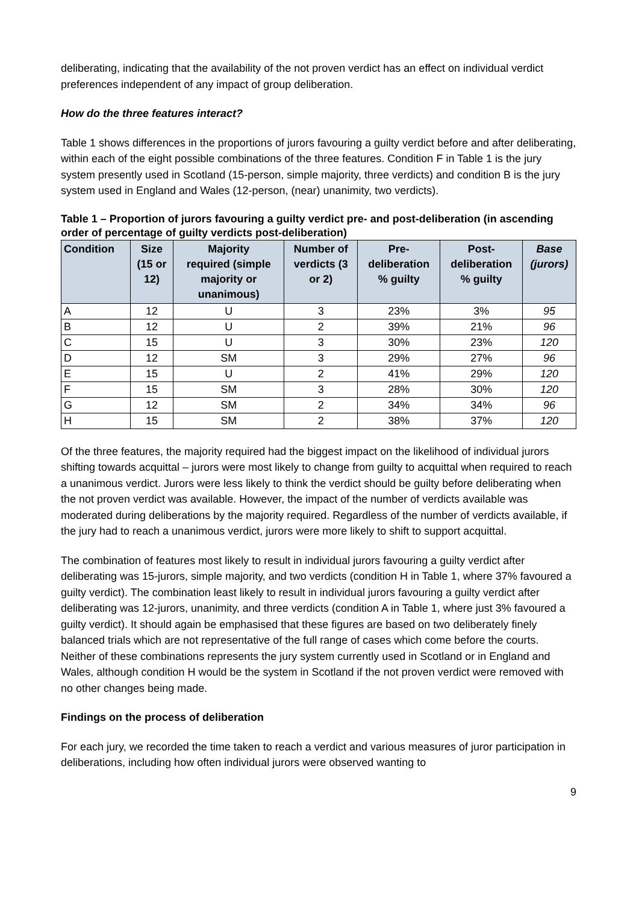deliberating, indicating that the availability of the not proven verdict has an effect on individual verdict preferences independent of any impact of group deliberation.
How do the three features interact?
Table 1 shows differences in the proportions of jurors favouring a guilty verdict before and after deliberating, within each of the eight possible combinations of the three features. Condition F in Table 1 is the jury system presently used in Scotland (15-person, simple majority, three verdicts) and condition B is the jury system used in England and Wales (12-person, (near) unanimity, two verdicts).
Table 1 – Proportion of jurors favouring a guilty verdict pre- and post-deliberation (in ascending order of percentage of guilty verdicts post-deliberation)
| Condition | Size (15 or 12) | Majority required (simple majority or unanimous) | Number of verdicts (3 or 2) | Pre- deliberation % guilty | Post- deliberation % guilty | Base (jurors) |
| --- | --- | --- | --- | --- | --- | --- |
| A | 12 | U | 3 | 23% | 3% | 95 |
| B | 12 | U | 2 | 39% | 21% | 96 |
| C | 15 | U | 3 | 30% | 23% | 120 |
| D | 12 | SM | 3 | 29% | 27% | 96 |
| E | 15 | U | 2 | 41% | 29% | 120 |
| F | 15 | SM | 3 | 28% | 30% | 120 |
| G | 12 | SM | 2 | 34% | 34% | 96 |
| H | 15 | SM | 2 | 38% | 37% | 120 |
Of the three features, the majority required had the biggest impact on the likelihood of individual jurors shifting towards acquittal – jurors were most likely to change from guilty to acquittal when required to reach a unanimous verdict. Jurors were less likely to think the verdict should be guilty before deliberating when the not proven verdict was available. However, the impact of the number of verdicts available was moderated during deliberations by the majority required. Regardless of the number of verdicts available, if the jury had to reach a unanimous verdict, jurors were more likely to shift to support acquittal.
The combination of features most likely to result in individual jurors favouring a guilty verdict after deliberating was 15-jurors, simple majority, and two verdicts (condition H in Table 1, where 37% favoured a guilty verdict). The combination least likely to result in individual jurors favouring a guilty verdict after deliberating was 12-jurors, unanimity, and three verdicts (condition A in Table 1, where just 3% favoured a guilty verdict). It should again be emphasised that these figures are based on two deliberately finely balanced trials which are not representative of the full range of cases which come before the courts. Neither of these combinations represents the jury system currently used in Scotland or in England and Wales, although condition H would be the system in Scotland if the not proven verdict were removed with no other changes being made.
Findings on the process of deliberation
For each jury, we recorded the time taken to reach a verdict and various measures of juror participation in deliberations, including how often individual jurors were observed wanting to
9